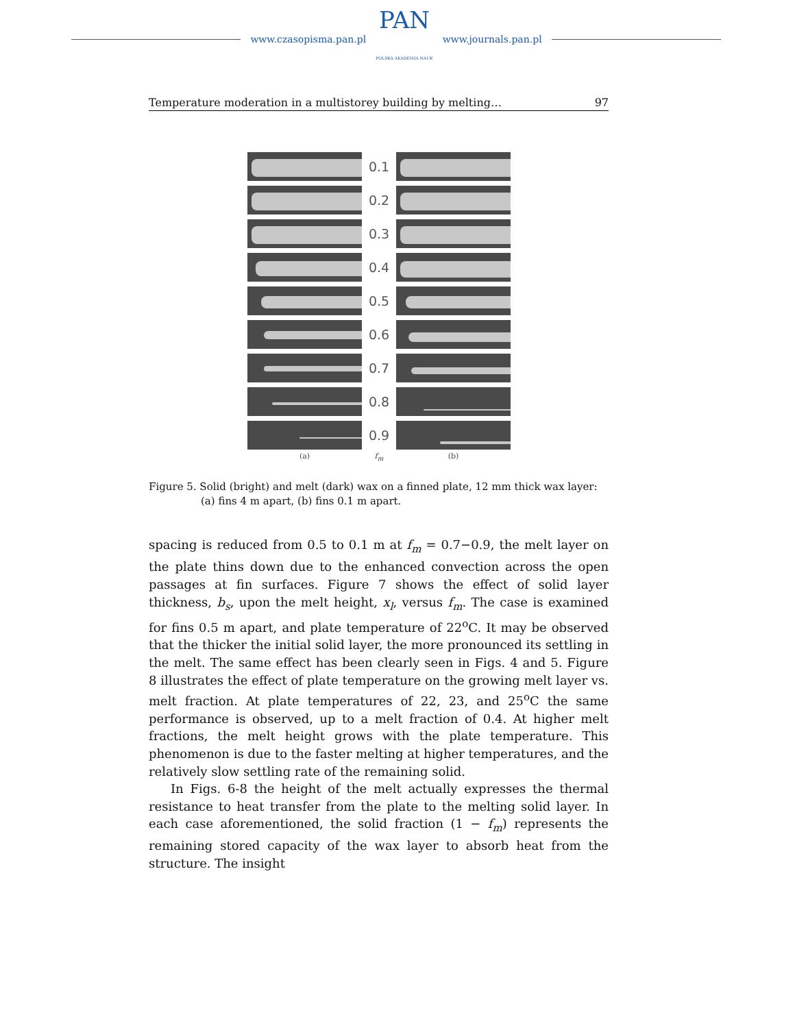www.czasopisma.pan.pl
PAN
POLSKA AKADEMIA NAUK
www.journals.pan.pl
Temperature moderation in a multistorey building by melting… 97
0.1
0.2
0.3
0.4
0.5
0.6
0.7
0.8
0.9
(a) f<sub>m</sub> (b)
Figure 5. Solid (bright) and melt (dark) wax on a finned plate, 12 mm thick wax layer:
(a) fins 4 m apart, (b) fins 0.1 m apart.
spacing is reduced from 0.5 to 0.1 m at f<sub>m</sub> = 0.7−0.9, the melt layer on the plate thins down due to the enhanced convection across the open passages at fin surfaces. Figure 7 shows the effect of solid layer thickness, b<sub>s</sub>, upon the melt height, x<sub>l</sub>, versus f<sub>m</sub>. The case is examined for fins 0.5 m apart, and plate temperature of 22<sup>o</sup>C. It may be observed that the thicker the initial solid layer, the more pronounced its settling in the melt. The same effect has been clearly seen in Figs. 4 and 5. Figure 8 illustrates the effect of plate temperature on the growing melt layer vs. melt fraction. At plate temperatures of 22, 23, and 25<sup>o</sup>C the same performance is observed, up to a melt fraction of 0.4. At higher melt fractions, the melt height grows with the plate temperature. This phenomenon is due to the faster melting at higher temperatures, and the relatively slow settling rate of the remaining solid.
In Figs. 6-8 the height of the melt actually expresses the thermal resistance to heat transfer from the plate to the melting solid layer. In each case aforementioned, the solid fraction (1 − f<sub>m</sub>) represents the remaining stored capacity of the wax layer to absorb heat from the structure. The insight